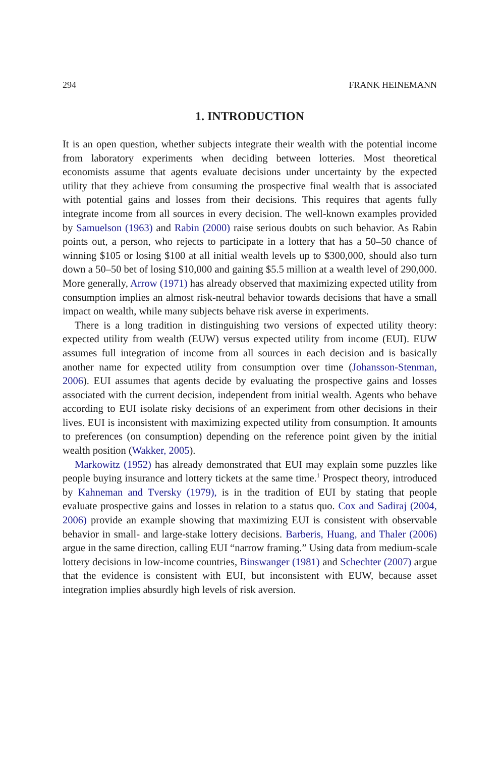294 FRANK HEINEMANN
1. INTRODUCTION
It is an open question, whether subjects integrate their wealth with the potential income from laboratory experiments when deciding between lotteries. Most theoretical economists assume that agents evaluate decisions under uncertainty by the expected utility that they achieve from consuming the prospective final wealth that is associated with potential gains and losses from their decisions. This requires that agents fully integrate income from all sources in every decision. The well-known examples provided by Samuelson (1963) and Rabin (2000) raise serious doubts on such behavior. As Rabin points out, a person, who rejects to participate in a lottery that has a 50–50 chance of winning $105 or losing $100 at all initial wealth levels up to $300,000, should also turn down a 50–50 bet of losing $10,000 and gaining $5.5 million at a wealth level of 290,000. More generally, Arrow (1971) has already observed that maximizing expected utility from consumption implies an almost risk-neutral behavior towards decisions that have a small impact on wealth, while many subjects behave risk averse in experiments.
There is a long tradition in distinguishing two versions of expected utility theory: expected utility from wealth (EUW) versus expected utility from income (EUI). EUW assumes full integration of income from all sources in each decision and is basically another name for expected utility from consumption over time (Johansson-Stenman, 2006). EUI assumes that agents decide by evaluating the prospective gains and losses associated with the current decision, independent from initial wealth. Agents who behave according to EUI isolate risky decisions of an experiment from other decisions in their lives. EUI is inconsistent with maximizing expected utility from consumption. It amounts to preferences (on consumption) depending on the reference point given by the initial wealth position (Wakker, 2005).
Markowitz (1952) has already demonstrated that EUI may explain some puzzles like people buying insurance and lottery tickets at the same time.<sup>1</sup> Prospect theory, introduced by Kahneman and Tversky (1979), is in the tradition of EUI by stating that people evaluate prospective gains and losses in relation to a status quo. Cox and Sadiraj (2004, 2006) provide an example showing that maximizing EUI is consistent with observable behavior in small- and large-stake lottery decisions. Barberis, Huang, and Thaler (2006) argue in the same direction, calling EUI “narrow framing.” Using data from medium-scale lottery decisions in low-income countries, Binswanger (1981) and Schechter (2007) argue that the evidence is consistent with EUI, but inconsistent with EUW, because asset integration implies absurdly high levels of risk aversion.